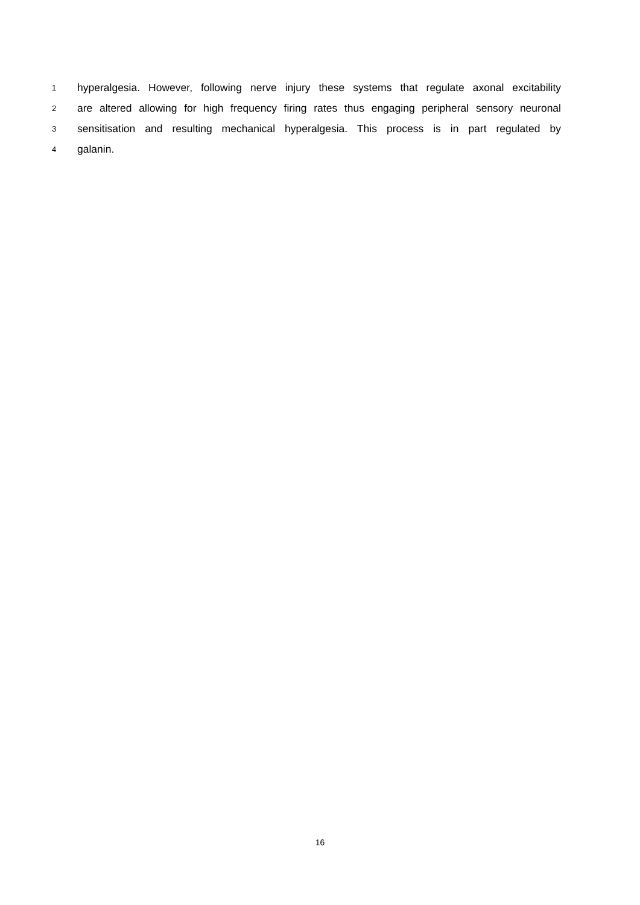1 hyperalgesia. However, following nerve injury these systems that regulate axonal excitability
2 are altered allowing for high frequency firing rates thus engaging peripheral sensory neuronal
3 sensitisation and resulting mechanical hyperalgesia. This process is in part regulated by
4 galanin.
16